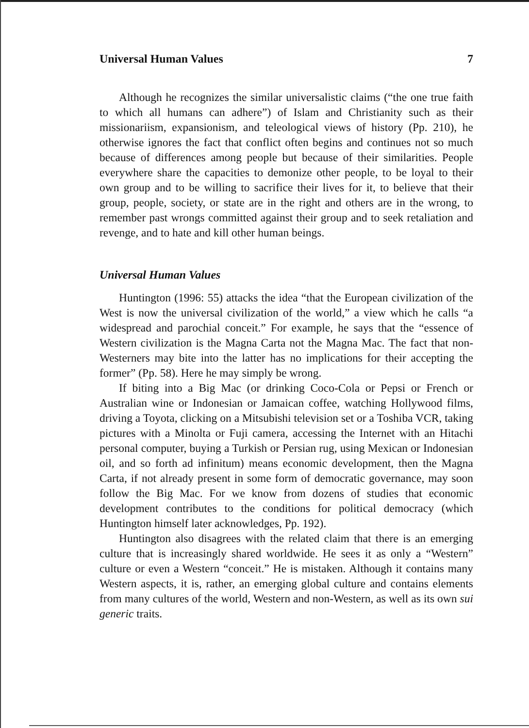Universal Human Values 7
Although he recognizes the similar universalistic claims (“the one true faith to which all humans can adhere”) of Islam and Christianity such as their missionariism, expansionism, and teleological views of history (Pp. 210), he otherwise ignores the fact that conflict often begins and continues not so much because of differences among people but because of their similarities. People everywhere share the capacities to demonize other people, to be loyal to their own group and to be willing to sacrifice their lives for it, to believe that their group, people, society, or state are in the right and others are in the wrong, to remember past wrongs committed against their group and to seek retaliation and revenge, and to hate and kill other human beings.
Universal Human Values
Huntington (1996: 55) attacks the idea “that the European civilization of the West is now the universal civilization of the world,” a view which he calls “a widespread and parochial conceit.” For example, he says that the “essence of Western civilization is the Magna Carta not the Magna Mac. The fact that non-Westerners may bite into the latter has no implications for their accepting the former” (Pp. 58). Here he may simply be wrong.
If biting into a Big Mac (or drinking Coco-Cola or Pepsi or French or Australian wine or Indonesian or Jamaican coffee, watching Hollywood films, driving a Toyota, clicking on a Mitsubishi television set or a Toshiba VCR, taking pictures with a Minolta or Fuji camera, accessing the Internet with an Hitachi personal computer, buying a Turkish or Persian rug, using Mexican or Indonesian oil, and so forth ad infinitum) means economic development, then the Magna Carta, if not already present in some form of democratic governance, may soon follow the Big Mac. For we know from dozens of studies that economic development contributes to the conditions for political democracy (which Huntington himself later acknowledges, Pp. 192).
Huntington also disagrees with the related claim that there is an emerging culture that is increasingly shared worldwide. He sees it as only a “Western” culture or even a Western “conceit.” He is mistaken. Although it contains many Western aspects, it is, rather, an emerging global culture and contains elements from many cultures of the world, Western and non-Western, as well as its own sui generic traits.